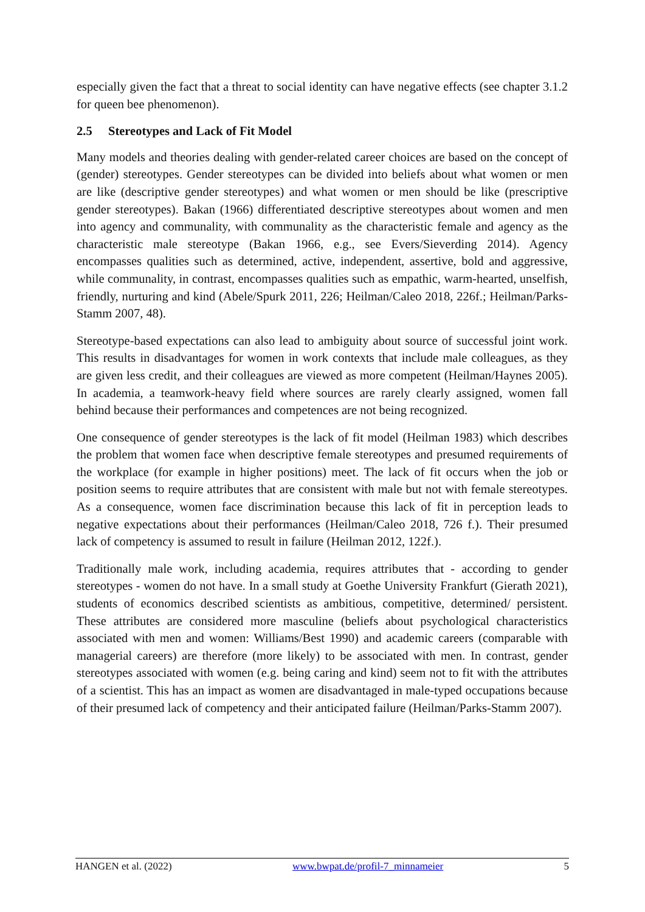especially given the fact that a threat to social identity can have negative effects (see chapter 3.1.2 for queen bee phenomenon).
2.5 Stereotypes and Lack of Fit Model
Many models and theories dealing with gender-related career choices are based on the concept of (gender) stereotypes. Gender stereotypes can be divided into beliefs about what women or men are like (descriptive gender stereotypes) and what women or men should be like (prescriptive gender stereotypes). Bakan (1966) differentiated descriptive stereotypes about women and men into agency and communality, with communality as the characteristic female and agency as the characteristic male stereotype (Bakan 1966, e.g., see Evers/Sieverding 2014). Agency encompasses qualities such as determined, active, independent, assertive, bold and aggressive, while communality, in contrast, encompasses qualities such as empathic, warm-hearted, unselfish, friendly, nurturing and kind (Abele/Spurk 2011, 226; Heilman/Caleo 2018, 226f.; Heilman/Parks-Stamm 2007, 48).
Stereotype-based expectations can also lead to ambiguity about source of successful joint work. This results in disadvantages for women in work contexts that include male colleagues, as they are given less credit, and their colleagues are viewed as more competent (Heilman/Haynes 2005). In academia, a teamwork-heavy field where sources are rarely clearly assigned, women fall behind because their performances and competences are not being recognized.
One consequence of gender stereotypes is the lack of fit model (Heilman 1983) which describes the problem that women face when descriptive female stereotypes and presumed requirements of the workplace (for example in higher positions) meet. The lack of fit occurs when the job or position seems to require attributes that are consistent with male but not with female stereotypes. As a consequence, women face discrimination because this lack of fit in perception leads to negative expectations about their performances (Heilman/Caleo 2018, 726 f.). Their presumed lack of competency is assumed to result in failure (Heilman 2012, 122f.).
Traditionally male work, including academia, requires attributes that - according to gender stereotypes - women do not have. In a small study at Goethe University Frankfurt (Gierath 2021), students of economics described scientists as ambitious, competitive, determined/ persistent. These attributes are considered more masculine (beliefs about psychological characteristics associated with men and women: Williams/Best 1990) and academic careers (comparable with managerial careers) are therefore (more likely) to be associated with men. In contrast, gender stereotypes associated with women (e.g. being caring and kind) seem not to fit with the attributes of a scientist. This has an impact as women are disadvantaged in male-typed occupations because of their presumed lack of competency and their anticipated failure (Heilman/Parks-Stamm 2007).
HANGEN et al. (2022) www.bwpat.de/profil-7_minnameier 5